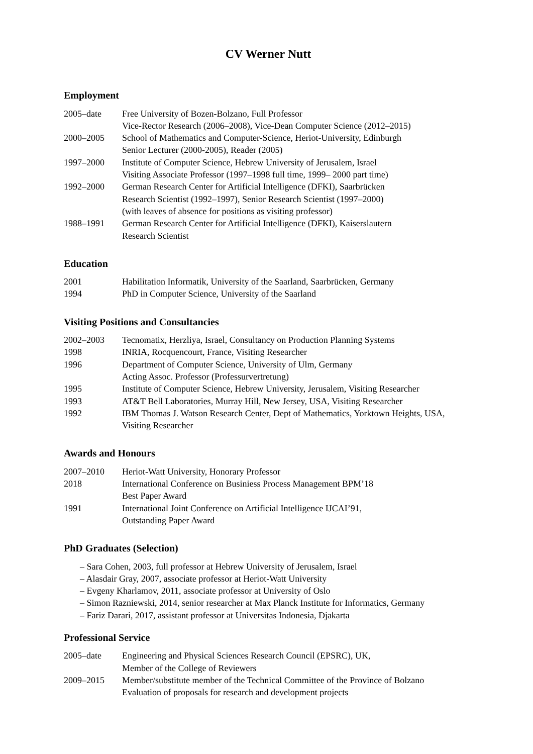CV Werner Nutt
Employment
2005–date Free University of Bozen-Bolzano, Full Professor
Vice-Rector Research (2006–2008), Vice-Dean Computer Science (2012–2015)
2000–2005 School of Mathematics and Computer-Science, Heriot-University, Edinburgh
Senior Lecturer (2000-2005), Reader (2005)
1997–2000 Institute of Computer Science, Hebrew University of Jerusalem, Israel
Visiting Associate Professor (1997–1998 full time, 1999– 2000 part time)
1992–2000 German Research Center for Artificial Intelligence (DFKI), Saarbrücken
Research Scientist (1992–1997), Senior Research Scientist (1997–2000)
(with leaves of absence for positions as visiting professor)
1988–1991 German Research Center for Artificial Intelligence (DFKI), Kaiserslautern
Research Scientist
Education
2001 Habilitation Informatik, University of the Saarland, Saarbrücken, Germany
1994 PhD in Computer Science, University of the Saarland
Visiting Positions and Consultancies
2002–2003 Tecnomatix, Herzliya, Israel, Consultancy on Production Planning Systems
1998 INRIA, Rocquencourt, France, Visiting Researcher
1996 Department of Computer Science, University of Ulm, Germany
Acting Assoc. Professor (Professurvertretung)
1995 Institute of Computer Science, Hebrew University, Jerusalem, Visiting Researcher
1993 AT&T Bell Laboratories, Murray Hill, New Jersey, USA, Visiting Researcher
1992 IBM Thomas J. Watson Research Center, Dept of Mathematics, Yorktown Heights, USA,
Visiting Researcher
Awards and Honours
2007–2010 Heriot-Watt University, Honorary Professor
2018 International Conference on Businiess Process Management BPM’18
Best Paper Award
1991 International Joint Conference on Artificial Intelligence IJCAI’91,
Outstanding Paper Award
PhD Graduates (Selection)
– Sara Cohen, 2003, full professor at Hebrew University of Jerusalem, Israel
– Alasdair Gray, 2007, associate professor at Heriot-Watt University
– Evgeny Kharlamov, 2011, associate professor at University of Oslo
– Simon Razniewski, 2014, senior researcher at Max Planck Institute for Informatics, Germany
– Fariz Darari, 2017, assistant professor at Universitas Indonesia, Djakarta
Professional Service
2005–date Engineering and Physical Sciences Research Council (EPSRC), UK,
Member of the College of Reviewers
2009–2015 Member/substitute member of the Technical Committee of the Province of Bolzano
Evaluation of proposals for research and development projects